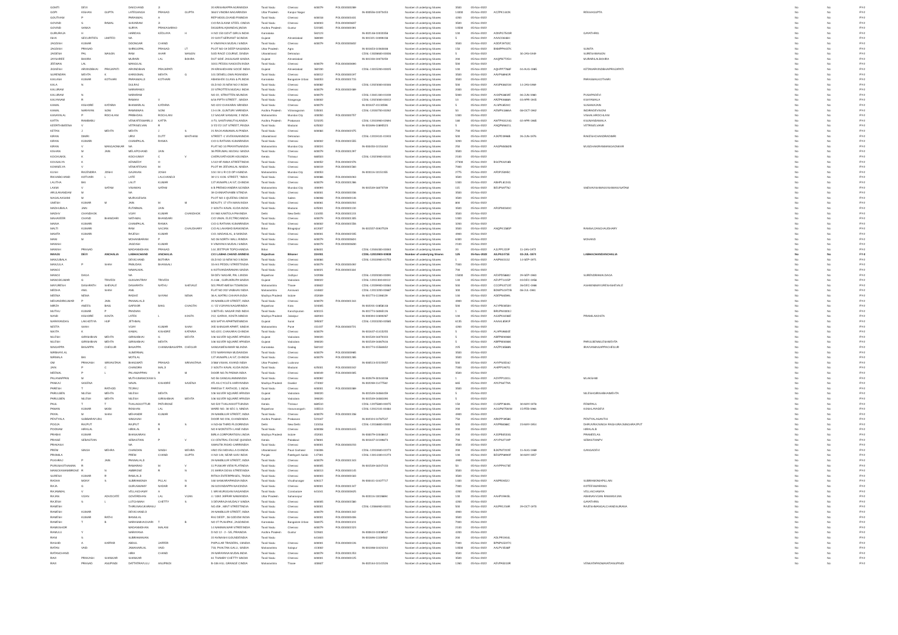| GOMTI | DEVI | | DAKCHAND | JI | | 20 KRISHNAPPA AGRAINDIA | Tamil Nadu | Chennai | 600079 | FOLIO00000289 | | Number of underlying Shares | 3500 | 05-Nov-2022 | | | | | | No | No | FY-2 |
| GOPI | KISHAN | GUPTA | LATEGANGA | PRASAD | GUPTA | 364/4 VINOBA NAGARINDIA | Uttar Pradesh | Kanpur Nagar | | | IN-300556-10073453 | Number of underlying Shares | 14000 | 05-Nov-2022 | ACZPK1442K | | | REKHAGUPTA | | No | No | FY-2 |
| GOUTHAM | P | | PARASMAL | A | | REP MOOLCHAND FININDIA | Tamil Nadu | Chennai | 600018 | FOLIO00001631 | | Number of underlying Shares | 4200 | 05-Nov-2022 | | | | | | No | No | FY-2 |
| GOVIND | S | RAWAL | SHIVARAM | JI | | C/O RAJLAXMI STEEL CINDIA | Tamil Nadu | Chennai | 600003 | FOLIO00000837 | | Number of underlying Shares | 3500 | 05-Nov-2022 | | | | | | No | No | FY-2 |
| GOVIND | SANKA | | SURYA | PRAKASARAO | | DIGGIRALA(MANDAL)INDIA | Andhra Pradesh | Guntur | 522305 | FOLIO00000391 | | Number of underlying Shares | 10500 | 05-Nov-2022 | | | | | | No | No | FY-2 |
| GURURAJA | H | | HARIDAS | KEDLAYA | H | H NO 150 GOVT GIRLS INDIA | Karnataka | | 562123 | | IN-302148-10033358 | Number of underlying Shares | 100 | 05-Nov-2022 | AONPG7543R | | | GAYATHRIG | | No | No | FY-2 |
| ISHA | SECURITIES | LIMITED | NA | | | 22 GOVT.SERVANT SCINDIA | Gujarat | Ahmedabad | 380009 | | IN-301321-10099438 | Number of underlying Shares | 5 | 05-Nov-2022 | AAACI3648H | | | | | No | No | FY-2 |
| JAGDISH | KUMAR | | DOONGAR | CHAND | | 9 VINAYAKA MUDALI SINDIA | Tamil Nadu | Chennai | 600079 | FOLIO00000832 | | Number of underlying Shares | 3500 | 05-Nov-2022 | AODPJ9732C | | | | | No | No | FY-2 |
| JAGDISH | PRASAD | | SHRIGOPAL | PRASAD | LT | PLOT NO-19 DEEP NAGINDIA | Uttar Pradesh | Agra | | | IN-301653-10363008 | Number of underlying Shares | 150 | 05-Nov-2022 | BNMPP9437K | | | SUNITA | | No | No | FY-2 |
| JAIDESH | PAL | WASON | RAM | AHAR | WASON | 54/D RACE COURSE, DINDIA | Uttarakhand | Dehradun | | | CDSL-13028600-00006 | Number of underlying Shares | 5 | 05-Nov-2022 | | 30-JAN-1949 | | SURESHWASON | | No | No | FY-2 |
| JAYSHREE | BHORA | | MURARI | LAL | BOHRA | DUT SIDE JASSUSAR GINDIA | Gujarat | Ahmedabad | | | IN-301330-19073259 | Number of underlying Shares | 200 | 05-Nov-2022 | AKQPB7725H | | | MURARILALBOHRA | | No | No | FY-2 |
| JEEWAN | LAL | | MANGILAL | | | 33/11 PEDDU NAICKEN INDIA | Tamil Nadu | Chennai | 600079 | FOLIO00000690 | | Number of underlying Shares | 500 | 05-Nov-2022 | | | | | | No | No | FY-2 |
| JIGNESH | ARVINDBHAI | PRAJAPATI | ARVINDBHAI | PRAJAPATI | | 29 KRISHIDHANI SOCIE INDIA | Gujarat | Ahmedabad | 382330 | | CDSL-13015200-00025 | Number of underlying Shares | 100 | 05-Nov-2022 | AQHPP7768F | 04-AUG-1985 | | KETANARVINDBHAIPRAJAPATI | | No | No | FY-2 |
| SURENDRA | MEHTA | K | KAROOMAL | MEHTA | G | 101 DEMELLOWS ROAINDIA | Tamil Nadu | Chennai | 600012 | FOLIO00000197 | | Number of underlying Shares | 3500 | 05-Nov-2022 | AAVPS8961R | | | | | No | No | FY-2 |
| KAILASH | KUMAR | KOTHARI | PARASMALJI | KOTHARI | | ABHISHEK GLASS & PLINDIA | Karnataka | Bangalore Urban | 560053 | FOLIO00001715 | | Number of underlying Shares | 3500 | 05-Nov-2022 | | | | PARASMALKOTHARI | | No | No | FY-2 |
| KALA | N | | DULRAJ | | | OLD NO 23 NEW NO 2 INDIA | Tamil Nadu | Chennai | 600082 | | CDSL-12023000-00346 | Number of underlying Shares | 500 | 05-Nov-2022 | AKSPK8621M | 14-JAN-1969 | | | | No | No | FY-2 |
| KALURAM | | | NARARAMJI | | | 22 STROTTEN MUDALI INDIA | Tamil Nadu | Chennai | 600079 | FOLIO00002489 | | Number of underlying Shares | 2000 | 05-Nov-2022 | | | | | | No | No | FY-2 |
| KALURAM | N | | NARARAM | | | NO 22, STROTTEN MUINDIA | Tamil Nadu | Chennai | 600079 | | CDSL-13041400-01039 | Number of underlying Shares | 5000 | 05-Nov-2022 | AHXPK8832E | 06-JUN-1980 | | PUSHPADEVI | | No | No | FY-2 |
| KALYANAM | R | | RAMIAH | V | | 6/16 FIFTH STREET , SINDIA | Tamil Nadu | Sivaganga | 630002 | | CDSL-12023000-00012 | Number of underlying Shares | 10 | 05-Nov-2022 | ARZPK6688A | 03-APR-1945 | | KSHYAMALA | | No | No | FY-2 |
| KAMAL | KISHORE | KATARIA | BHAWARLAL | KATARIA | | NO 42/2 CHAKARAI SRINDIA | Tamil Nadu | Chennai | 600079 | | IN-301637-41130596 | Number of underlying Shares | 5 | 05-Nov-2022 | ALSPK8524C | | | SUSHMAJAIN | | No | No | FY-2 |
| KAMAL | NARAYAN | SONI | RAMNIWAS | SONI | | 13-4-29, GUNTURI VARINDIA | Andhra Pradesh | Vizianagaram | 535001 | | CDSL-12030700-00262 | Number of underlying Shares | 50 | 05-Nov-2022 | AEMPS1866A | 08-OCT-1962 | | INDIRADEVISONI | | No | No | FY-2 |
| KANAYALAL | P | ROCHLANI | PRIBHDAS | ROCHLANI | | 12 SAGAR SANGAM, 2 INDIA | Maharashtra | Mumbai City | 400050 | FOLIO00000757 | | Number of underlying Shares | 1000 | 05-Nov-2022 | | | | VISHALHROCHLANI | | No | No | FY-2 |
| KATTA | RAMBABU | | VENKATESWARLU | KATTA | | 4-73, SANTHANUTHLAINDIA | Andhra Pradesh | Prakasam | 523225 | | CDSL-12010900-02694 | Number of underlying Shares | 180 | 05-Nov-2022 | AWTPK0124G | 02-APR-1985 | | KSUNANDAMALA | | No | No | FY-2 |
| KEERTHIMEENA | V | | VETRISELVAN | R | | 2/ E2 E2 1ST STREET, FINDIA | Tamil Nadu | Madurai | 625002 | | IN-301696-10895523 | Number of underlying Shares | 5 | 05-Nov-2022 | ANQPM6621L | | | VETRISELVANR | | No | No | FY-2 |
| KETAN | J | MEHTA | MEHTA | J | S | 21 RAJA ANNAMALAI PINDIA | Tamil Nadu | Chennai | 600084 | FOLIO00002375 | | Number of underlying Shares | 700 | 05-Nov-2022 | | | | | | No | No | FY-2 |
| KIRAN | DIMRI | | URVI | DUTT | MAITHANI | STREET -1 VIVEKANANINDIA | Uttarakhand | Dehradun | | | CDSL-12019101-01933 | Number of underlying Shares | 500 | 05-Nov-2022 | AJKPD3998B | 26-JUN-1976 | | RAKESHCHANDRADIMRI | | No | No | FY-2 |
| KIRAN | KUMARI | | CHAMPALAL | RANKA | | C/O G RATHAN KUMARINDIA | Tamil Nadu | Chennai | 600002 | FOLIO00001555 | | Number of underlying Shares | 3200 | 05-Nov-2022 | | | | | | No | No | FY-2 |
| KIRAN | V | MANGAONKAR | NA | | | FLAT NO 10 PRAYATNAINDIA | Maharashtra | Mumbai City | 400024 | | IN-300450-10154462 | Number of underlying Shares | 250 | 05-Nov-2022 | AAGPM8382B | | | MUGDHAKIRANMANGAONKAR | | No | No | FY-2 |
| KISHAN | M | JAIN | MELAPCHAND | JAIN | | 36 PERUMAL MUDALI SINDIA | Tamil Nadu | Chennai | 600079 | FOLIO00001297 | | Number of underlying Shares | 3500 | 05-Nov-2022 | | | | | | No | No | FY-2 |
| KOCHUMOL | K | | KOCHUNNY | C | V | CHERUVATHOOR HOUINDIA | Kerala | Thrissur | 680503 | | CDSL-12023900-00101 | Number of underlying Shares | 2100 | 05-Nov-2022 | | | | | | No | No | FY-2 |
| KOUSALYA | K | | KENNEDY | O | | 1/142 9F ANNA STREETINDIA | Tamil Nadu | Chennai | 600052 | FOLIO00002376 | | Number of underlying Shares | 27300 | 05-Nov-2022 | BSCPK6218B | | | | | No | No | FY-2 |
| KOWSELYA | V | | VENKATESAN | M | | PLOT 99 JEEVANLAL NINDIA | Tamil Nadu | Chennai | 600019 | FOLIO00001560 | | Number of underlying Shares | 7000 | 05-Nov-2022 | | | | | | No | No | FY-2 |
| KUSH | RAJENDRA | JOSHI | GAJANAN | JOSHI | | 104 I M U R CO OP HSINDIA | Maharashtra | Mumbai City | 400053 | | IN-303116-10151355 | Number of underlying Shares | 2775 | 05-Nov-2022 | AFDPJ5095C | | | | | No | No | FY-2 |
| RIKHABCHAND | KOTHARI | L | LATE | LALCHANDJI | | 39 V.V. KOIL STREET, "INDIA | Tamil Nadu | Chennai | 600086 | FOLIO00000263 | | Number of underlying Shares | 3500 | 05-Nov-2022 | | | | | | No | No | FY-2 |
| LALITHA | BAI | | LALIT | KUMAR | | 127 ANNAPILLAI ST, CHINDIA | Tamil Nadu | Chennai | 600079 | FOLIO00001286 | | Number of underlying Shares | 1000 | 05-Nov-2022 | ABHPL8124G | | | | | No | No | FY-2 |
| LAXMI | V | SATAM | VISHWAS | SATAM | | 6 B PREMCHANDRA SCINDIA | Maharashtra | Mumbai City | 400093 | | IN-301549-18073709 | Number of underlying Shares | 115 | 05-Nov-2022 | BEUPS9776J | | | SNEHAVISHWASVISHWASVSATAM | | No | No | FY-2 |
| ARULANANDAM | M | | NA | | | 39 CHINNATHAMBI STINDIA | Tamil Nadu | Chennai | 600001 | FOLIO00000336 | | Number of underlying Shares | 3500 | 05-Nov-2022 | | | | | | No | No | FY-2 |
| NAGALAKSHMI | M | | MURUGESAN | | | PLOT NO 4 QUEENS CINDIA | Tamil Nadu | Salem | 636008 | FOLIO00000146 | | Number of underlying Shares | 3500 | 05-Nov-2022 | | | | | | No | No | FY-2 |
| UMESH | KUMAR | M | JAIN | M | M | BEAUTY, 17 4TH MAIN INDIA | Tamil Nadu | Chennai | 600061 | FOLIO00000204 | | Number of underlying Shares | 800 | 05-Nov-2022 | | | | | | No | No | FY-2 |
| MADHUBALA | JAIN | | FUTARMAL | JAIN | | 2 SOUTH KAVAL KUDA INDIA | Tamil Nadu | Madurai | 625001 | FOLIO00001130 | | Number of underlying Shares | 3500 | 05-Nov-2022 | AFGPM0340C | | | | | No | No | FY-2 |
| MADHV | CHANDHOK | | VIJAY | KUMAR | CHANDHOK | XV 983 KANTOLA PAHINDIA | Delhi | New Delhi | 110055 | FOLIO00001133 | | Number of underlying Shares | 3500 | 05-Nov-2022 | | | | | | No | No | FY-2 |
| MAHAVEER | CHAND | BHANDARI | NATHMAL | BHANDARI | | C/O VIMAL ELECTRICAINDIA | Tamil Nadu | Chennai | 600079 | FOLIO00001305 | | Number of underlying Shares | 1000 | 05-Nov-2022 | | | | | | No | No | FY-2 |
| MAINA | KUMARI | | CHAMPALAL | RANKA | | C/O G RATHAN KUMARINDIA | Tamil Nadu | Chennai | 600002 | FOLIO00001556 | | Number of underlying Shares | 3200 | 05-Nov-2022 | | | | | | No | No | FY-2 |
| MALTI | KUMARI | | RAM | SAJJAN | CHAUDHARY | C/O ALLAHABAD BANKINDIA | Bihar | Bhagalpur | 812007 | | IN-301557-20927529 | Number of underlying Shares | 3500 | 05-Nov-2022 | ANQPK1585P | | | RAMSAJJANCHAUDHARY | | No | No | FY-2 |
| MAMTA | KUMARI | | RAJESH | KUMAR | | C/O. MADANLAL, 8 NAINDIA | Tamil Nadu | Chennai | 600001 | FOLIO00002335 | | Number of underlying Shares | 4900 | 05-Nov-2022 | | | | | | No | No | FY-2 |
| MANI | M | | MOHANBARAM | P | | NO 28 NORTH WALL RINDIA | Tamil Nadu | Chennai | 600079 | FOLIO00000824 | | Number of underlying Shares | 6300 | 05-Nov-2022 | | | | MOHAND | | No | No | FY-2 |
| MANISH | | | JAGDISH | KUMAR | | 9 VINAYAKA MUDALI SINDIA | Tamil Nadu | Chennai | 600079 | FOLIO00000830 | | Number of underlying Shares | 2100 | 05-Nov-2022 | | | | | | No | No | FY-2 |
| MANISH | PRASAD | | MADANMOHAN | PRASAD | | 144 JEETPUR TOPCHAINDIA | Bihar | | 828401 | | CDSL-12046300-00063 | Number of underlying Shares | 20 | 05-Nov-2022 | AJLPP1222F | 11-JAN-1972 | | | | No | No | FY-2 |
| MANJU | DEVI | ANCHALIA | LABHACHAND | ANCHALIA | | C/O LABHA CHAND ANINDIA | Rajasthan | Bikaner | 334401 | | CDSL-12010900-00938 | Number of underlying Shares | 125 | 05-Nov-2022 | AILPA1471E | 03-JUL-1974 | | LABHACHANDANCHALIA | | No | No | FY-2 |
| MANJUBALA | | | DEVICHAND | BOTHRA | | OLD NO 10 NEW NO 3 INDIA | Tamil Nadu | Chennai | 600084 | | CDSL-12010900-01753 | Number of underlying Shares | 1 | 05-Nov-2022 | AAIPM4313J | 14-SEP-1971 | | | | No | No | FY-2 |
| MANJULA | P | SHAH | PABUDAN | BHANSALI | | 33-A/4 PEDDU STREETINDIA | Tamil Nadu | Chennai | 600079 | FOLIO00000492 | | Number of underlying Shares | 7000 | 05-Nov-2022 | | | | | | No | No | FY-2 |
| MANOJ | | | NAWALMAL | | | 6 KOTHANDARAMAN SINDIA | Tamil Nadu | Chennai | 600021 | FOLIO00001184 | | Number of underlying Shares | 700 | 05-Nov-2022 | | | | | | No | No | FY-2 |
| MANOJ | DAGA | | NA | | | 59 DEV NAGAR, PAL LIINDIA | Rajasthan | Jodhpur | 342008 | | CDSL-12020000-00091 | Number of underlying Shares | 15000 | 05-Nov-2022 | AEXPD5880J | 29-SEP-1960 | | SURENDRAMALDAGA | | No | No | FY-2 |
| MANOJKUMAR | G | TRIVEDI | GUNVANTRAY | TRIVEDI | | A-4-86 , GURUKRUPA SINDIA | Gujarat | Vadodara | 390022 | | CDSL-12011300-00112 | Number of underlying Shares | 140 | 05-Nov-2022 | AEVPT1415P | 03-DEC-1958 | | | | No | No | FY-2 |
| MAYURESH | DASHRATH | SHEVALE | DASHRATH | NATHU | SHEVALE | 501 PRATHMESH TOWINDIA | Maharashtra | Thane | 400602 | | CDSL-12039900-00084 | Number of underlying Shares | 500 | 05-Nov-2022 | CCOPS3712E | 28-DEC-1986 | | ASHWINIMAYURESHSHEVALE | | No | No | FY-2 |
| MEDHA | ANIL | SHAH | ANIL | | | FLAT NO 202 VAIBHAV INDIA | Maharashtra | Amravati | 444602 | | CDSL-12013200-00687 | Number of underlying Shares | 300 | 05-Nov-2022 | BDWPS1972B | 08-JUL-1961 | | | | No | No | FY-2 |
| MEENA | NEMA | | RADHE | SHYAM | NEMA | 36 A, MATRU CHHAYA INDIA | Madhya Pradesh | Indore | 452009 | | IN-301774-11398129 | Number of underlying Shares | 100 | 05-Nov-2022 | ADEPN6599L | | | | | No | No | FY-2 |
| MEHANDRKUMAR | P | JAIN | PANNALALJI | | | 29 NAMBULIR STREET, INDIA | Tamil Nadu | Chennai | 600079 | FOLIO00001344 | | Number of underlying Shares | 4900 | 05-Nov-2022 | | | | | | No | No | FY-2 |
| MIRZA | ANEES | BAIG | GAFOOR | BAIG | CHAGTAI | 4 / 15 VIJAYAN NAGARINDIA | Rajasthan | Kota | 324005 | | IN-302201-10858148 | Number of underlying Shares | 500 | 05-Nov-2022 | ACYPB3050H | | | | | No | No | FY-2 |
| MUTHU | KUMAR | P | PANDIAN | | | 3 BETHEL NAGAR 2ND INDIA | Tamil Nadu | Kanchipuram | 600115 | | IN-301774-18065126 | Number of underlying Shares | 1 | 05-Nov-2022 | BRUPM4000J | | | | | No | No | FY-2 |
| NAND | KISHORE | KOSTA | LATEK | L | KOSTA | 212, GARHA, KOSTA MINDIA | Madhya Pradesh | Jabalpur | 482003 | | IN-300394-10690287 | Number of underlying Shares | 100 | 05-Nov-2022 | AGXPK6338E | | | PRAMILAKOSTA | | No | No | FY-2 |
| NARAYANDAS | LAKHOTIYA | HUF | JETHMAL | | | 603 SATYA APARTMENINDIA | Gujarat | Surat | 395007 | | CDSL-12033200-00585 | Number of underlying Shares | 6135 | 05-Nov-2022 | AAAHL8591F | | | | | No | No | FY-2 |
| NEETA | SHAH | | VIJAY | KUMAR | SHAH | 205 SHINGAR APART, SINDIA | Maharashtra | Pune | 411037 | FOLIO00000721 | | Number of underlying Shares | 4200 | 05-Nov-2022 | | | | | | No | No | FY-2 |
| NIKITA | K | | KAMAL | KISHORE | KATARIA | NO.42/2, CHAKARAI CHINDIA | Tamil Nadu | Chennai | 600079 | | IN-301637-41415255 | Number of underlying Shares | 5 | 05-Nov-2022 | ALAPN9804E | | | | | No | No | FY-2 |
| NILESH | GIRISHBHAI | MEHTA | GIRISHBHAI | G | MEHTA | 106 SILVER SQUARE APINDIA | Gujarat | Vadodara | 390020 | | IN-301549-16070333 | Number of underlying Shares | 5 | 05-Nov-2022 | ABFPM0008K | | | | | No | No | FY-2 |
| NILESH | GIRISHBHAI | MEHTA | GIRISHBHAI | MEHTA | | 106 SILVER SQUARE APINDIA | Gujarat | Vadodara | 390020 | | IN-301549-16067616 | Number of underlying Shares | 5 | 05-Nov-2022 | ABFPM0008K | | | PARULBENNILESHMEHTA | | No | No | FY-2 |
| NINGAPPA | BASAPPA | CHEGUR | BASAPPA | CHANNABASAPPA | CHEGUR | SANGAMESHWAR NILINDIA | Karnataka | Gadag | 582102 | | IN-301774-15584652 | Number of underlying Shares | 225 | 05-Nov-2022 | AAZPC8588N | | | IRAVVANINGAPPACHEGUR | | No | No | FY-2 |
| NIRBHAYLAL | | | SUMERMAL | | | 57/2 NARAYANA MUDAINDIA | Tamil Nadu | Chennai | 600079 | FOLIO00000985 | | Number of underlying Shares | 3500 | 05-Nov-2022 | | | | | | No | No | FY-2 |
| NIRMALA | BAI | | MOTILAL | | | 127 ANNAPILLAI ST, CHINDIA | Tamil Nadu | Chennai | 600079 | FOLIO00001285 | | Number of underlying Shares | 3500 | 05-Nov-2022 | | | | | | No | No | FY-2 |
| OM | PRAKASH | SRIVASTAVA | BHAGWATI | PRASAD | SRIVASTAVA | 2/368 VISHAL KHAND INDIA | Uttar Pradesh | Lucknow | | | IN-300513-22222657 | Number of underlying Shares | 500 | 05-Nov-2022 | AHYPS0516J | | | | | No | No | FY-2 |
| JAIN | P | C | CHANDRA | MALJI | | 2 SOUTH KAVAL KUDA INDIA | Tamil Nadu | Madurai | 625001 | FOLIO00000342 | | Number of underlying Shares | 7000 | 05-Nov-2022 | AHIPP1967G | | | | | No | No | FY-2 |
| MEENAL | P | L | PALANIAPPAN | R | M | DOOR NO.76 PADMA INDIA | Tamil Nadu | Chennai | 600049 | FOLIO00000305 | | Number of underlying Shares | 3500 | 05-Nov-2022 | | | | | | No | No | FY-2 |
| PALANIAPPAN | M | | MUTHUMANICKAM S | | | NO 56 GANGALAMMAINDIA | Tamil Nadu | Chennai | 600092 | | IN-302679-30344038 | Number of underlying Shares | 1 | 05-Nov-2022 | AOYPP1001L | | | MLAKSHMI | | No | No | FY-2 |
| PANKAJ | SAXENA | | NAVAL | KISHORE | SAXENA | ATLAS CYCLES HARYAINDIA | Madhya Pradesh | Gwalior | 474002 | | IN-302269-11477562 | Number of underlying Shares | 665 | 05-Nov-2022 | AYKPS6779A | | | | | No | No | FY-2 |
| PARESH | T | RATHOD | TEJRAJ | | | PARESH T. RATHOD, 1 INDIA | Tamil Nadu | Chennai | 600001 | FOLIO00000389 | | Number of underlying Shares | 3500 | 05-Nov-2022 | | | | | | No | No | FY-2 |
| PARULBEN | NILESH | MEHTA | NILESH | MEHTA | | 106 SILVER SQUARE AFINDIA | Gujarat | Vadodara | 390020 | | IN-301549-16084459 | Number of underlying Shares | 5 | 05-Nov-2022 | | | | NILESHGIRISHBHAIMEHTA | | No | No | FY-2 |
| PARULBEN | NILESH | MEHTA | NILESH | GIRISHBHAI | MEHTA | 106 SILVER SQUARE AFINDIA | Gujarat | Vadodara | 390020 | | IN-301549-16081090 | Number of underlying Shares | 5 | 05-Nov-2022 | | | | | | No | No | FY-2 |
| PAUL | T | T | THALAKKOTTUR | PATHROSE | | NO 522 THALAKKOTTUINDIA | Kerala | Thrissur | 680510 | | CDSL-12075800-00075 | Number of underlying Shares | 150 | 05-Nov-2022 | CUSPP3849L | 30-MAY-1978 | | FEMIPAUL | | No | No | FY-2 |
| PAWAN | KUMAR | MODI | ROSHAN | LAL | | WARD NO. 30 SEC 3, NINDIA | Rajasthan | Hanumangarh | 335513 | | CDSL-12012101-00484 | Number of underlying Shares | 200 | 05-Nov-2022 | ACGPM7592M | 15-FEB-1966 | | KOSHLAYADEVI | | No | No | FY-2 |
| PAYAL | M | SHAH | MEHANDR | KUMAR | | 29 NAMBULIR STREET, INDIA | Tamil Nadu | Chennai | 600079 | FOLIO00001338 | | Number of underlying Shares | 4900 | 05-Nov-2022 | | | | | | No | No | FY-2 |
| PENTYALA | SUBBARAYUDU | | SINGAIAH | | | DOOR NO 228, CHANDINDIA | Andhra Pradesh | Prakasam | 523167 | | IN-302324-10787537 | Number of underlying Shares | 750 | 05-Nov-2022 | ARKPP3958K | | | PENTYALASANTHI | | No | No | FY-2 |
| POOJA | RAJPUT | | RAJPUT | R | S | H NO-08 THIRD FLOORINDIA | Delhi | New Delhi | 110018 | | CDSL-12018800-00003 | Number of underlying Shares | 500 | 05-Nov-2022 | AIVPR8088C | 23-MAY-1954 | | DHRUVRAJSINGH RAGHURAJSINGHRAJPUT | | No | No | FY-2 |
| POONAM | HIRALAL | | HIRALAL | B | | NO 9 MONTIETH LANE INDIA | Tamil Nadu | Chennai | 600008 | FOLIO00001615 | | Number of underlying Shares | 200 | 05-Nov-2022 | | | | HIRALALB | | No | No | FY-2 |
| PRABHI | KUMAR | | BHASKARAN | | | BIRLA CORPORATION LINDIA | Madhya Pradesh | Indore | 452001 | | IN-300079-10048612 | Number of underlying Shares | 200 | 05-Nov-2022 | AJOPB0533G | | | PRAMEELAS | | No | No | FY-2 |
| PRAISE | SEBASTIAN | | SEBASTIAN | P | V | C4 CENTRAL EXCISE QUINDIA | Kerala | Palakkad | 678001 | | IN-301637-10199873 | Number of underlying Shares | 700 | 05-Nov-2022 | AYVPS2719P | | | SEBASTIANPV | | No | No | FY-2 |
| PRAKASH | | | NA | | | SWASTIK ROAD CARRIINDIA | Tamil Nadu | Chennai | 600001 | FOLIO00000233 | | Number of underlying Shares | 3500 | 05-Nov-2022 | | | | | | No | No | FY-2 |
| PREM | SINGH | MEHRA | CHANDAN | SINGH | MEHRA | HNO 254 MOHALLA CHINDIA | Uttarakhand | Pauri Garhwal | 246306 | | CDSL-12010600-02273 | Number of underlying Shares | 200 | 05-Nov-2022 | BJKPM7222E | 11-AUG-1989 | | GANGADEVI | | No | No | FY-2 |
| PROMILA | | | PREM | CHAND | GUPTA | H NO 149, NEAR SHIV INDIA | Punjab | Fatehgarh Sahib | 147301 | | CDSL-13014400-01273 | Number of underlying Shares | 100 | 05-Nov-2022 | BEGPP8990F | 30-MAY-1957 | | | | No | No | FY-2 |
| PUKHRAJ | P | JAIN | PANNALALJI | | | 29 NAMBULIR STREET, INDIA | Tamil Nadu | Chennai | 600079 | FOLIO00001343 | | Number of underlying Shares | 4900 | 05-Nov-2022 | | | | | | No | No | FY-2 |
| PURUSHOTHAMAN | R | | RAMARAO | M | V | 11 PUSKAR VIEW FLATINDIA | Tamil Nadu | Chennai | 600005 | | IN-301549-18247433 | Number of underlying Shares | 50 | 05-Nov-2022 | AHYPP9173E | | | | | No | No | FY-2 |
| MANICKAMAMBROSE | R | N | AMBROSE | R | N | 21 MARIA DOSS STREEINDIA | Tamil Nadu | Chennai | 600013 | FOLIO00000145 | | Number of underlying Shares | 3500 | 05-Nov-2022 | | | | | | No | No | FY-2 |
| SURESH | KUMAR | R | RAMLALJI | | | RITIKA ENTERPRISES, 7INDIA | Tamil Nadu | Chennai | 600003 | FOLIO00000183 | | Number of underlying Shares | 3500 | 05-Nov-2022 | | | | | | No | No | FY-2 |
| RADHA | MONY | S | SUBRAMONIA | PILLAI | N | 160 SANKARAPANDIA INDIA | Tamil Nadu | Virudhunagar | 626117 | | IN-300441-10427717 | Number of underlying Shares | 1400 | 05-Nov-2022 | AISPR2652J | | | SUBRAMONIAPILLAIN | | No | No | FY-2 |
| RAJA | G | | GURUSWAMY | NADAR | R | 28 GOVINDAPPA NAICINDIA | Tamil Nadu | Chennai | 600001 | FOLIO00001347 | | Number of underlying Shares | 7000 | 05-Nov-2022 | | | | KOTEESWARANG | | No | No | FY-2 |
| RAJAMMAL | V | | VELLAICHAMY | A | | 1 SRI MURUGAN NAGAINDIA | Tamil Nadu | Coimbatore | 641041 | FOLIO00000625 | | Number of underlying Shares | 4200 | 05-Nov-2022 | | | | VELLAICHAMYA | | No | No | FY-2 |
| RAJAN | VIJAN | ADVOCATE | GOVERDHAN | LAL | VIJAN | 4 / 1092 JAFFAR NAWAINDIA | Uttar Pradesh | Saharanpur | | | IN-303116-10028894 | Number of underlying Shares | 100 | 05-Nov-2022 | AAHPV9945L | | | ABHINAVVIJAN RAMANVIJAN | | No | No | FY-2 |
| RAJESH | S | L | LUTCHMIAH | CHETTY | S | 3 DEVARAJA MUDALY SINDIA | Tamil Nadu | Chennai | 600005 | FOLIO00001580 | | Number of underlying Shares | 4200 | 05-Nov-2022 | | | | GAYATHRIS | | No | No | FY-2 |
| RAMESH | | | THIRUNAVUKARASU | | | NO.459 , MINT STREETINDIA | Tamil Nadu | Chennai | 600001 | | CDSL-12066900-00011 | Number of underlying Shares | 500 | 05-Nov-2022 | AIUPR1216R | 29-OCT-1970 | | RAJESHMANGALCHANDSURANA | | No | No | FY-2 |
| RAMESH | KUMAR | | DEVICHANDJI | | | 29 NAMBULIR STREET, INDIA | Tamil Nadu | Chennai | 600079 | FOLIO00001342 | | Number of underlying Shares | 4900 | 05-Nov-2022 | | | | | | No | No | FY-2 |
| RAMESH | KUMAR | RATHI | BANSILAL | | | RAJ DEEP , 28 GODOW INDIA | Tamil Nadu | Chennai | 600001 | FOLIO00000406 | | Number of underlying Shares | 3500 | 05-Nov-2022 | | | | | | No | No | FY-2 |
| RAMESH | T | B | NARASIMHACHARI | T | B | NO 27 PUSHPAK ,JAGDINDIA | Karnataka | Bangalore Urban | 560075 | FOLIO00001103 | | Number of underlying Shares | 7000 | 05-Nov-2022 | | | | | | No | No | FY-2 |
| RAMKISHOR | | | MADANMOHAN | MALANI | | 14 NAMMALWAR STREEINDIA | Tamil Nadu | Chennai | 600079 | FOLIO00001523 | | Number of underlying Shares | 2100 | 05-Nov-2022 | | | | | | No | No | FY-2 |
| RAMULU | Y | | NARAYANA | | | D NO 12 - 2 - 5/5, PRAINDIA | Andhra Pradesh | Guntur | 522601 | | IN-300610-10038547 | Number of underlying Shares | 4200 | 05-Nov-2022 | | | | | | No | No | FY-2 |
| RANI | S | | SUBRAMANIAN | | | 22 AVINASHI GOUNDEINDIA | Tamil Nadu | | 641603 | | IN-301696-11109562 | Number of underlying Shares | 200 | 05-Nov-2022 | ADLPR1934L | | | | | No | No | FY-2 |
| RASHID | A | KAFFAR | ABDUL | JAFFER | | POPULAR TRADERS, 13INDIA | Tamil Nadu | Chennai | 600001 | FOLIO00000126 | | Number of underlying Shares | 7000 | 05-Nov-2022 | BPNPG5227C | | | | | No | No | FY-2 |
| RATAN | VAID | | JAWAHARLAL | VAID | | 733, PHALTAN GALLI, SINDIA | Maharashtra | Solapur | 413002 | | IN-301098-10424244 | Number of underlying Shares | 10500 | 05-Nov-2022 | AALPV3548F | | | | | No | No | FY-2 |
| RATANCHAND | | | HIRA | CHAND | | 29 NARAYANA MUDALINDIA | Tamil Nadu | Chennai | 600079 | FOLIO00001253 | | Number of underlying Shares | 3500 | 05-Nov-2022 | | | | | | No | No | FY-2 |
| RAVI | PRAKASH | SHANKAR | SHANKAR | | | 61 THAMBY CHETTY SINDIA | Tamil Nadu | Chennai | 600001 | FOLIO00000125 | | Number of underlying Shares | 3500 | 05-Nov-2022 | | | | | | No | No | FY-2 |
| RAVI | PRASAD | ANUPINDI | DATTATRAYULU | ANUPINDI | | B-106 HILL GRANGE CINDIA | Maharashtra | Thane | 400607 | | IN-302164-10141526 | Number of underlying Shares | 1260 | 05-Nov-2022 | AEVPA5010R | | | VENKATAPADMAVATIANUPINDI | | No | No | FY-2 |